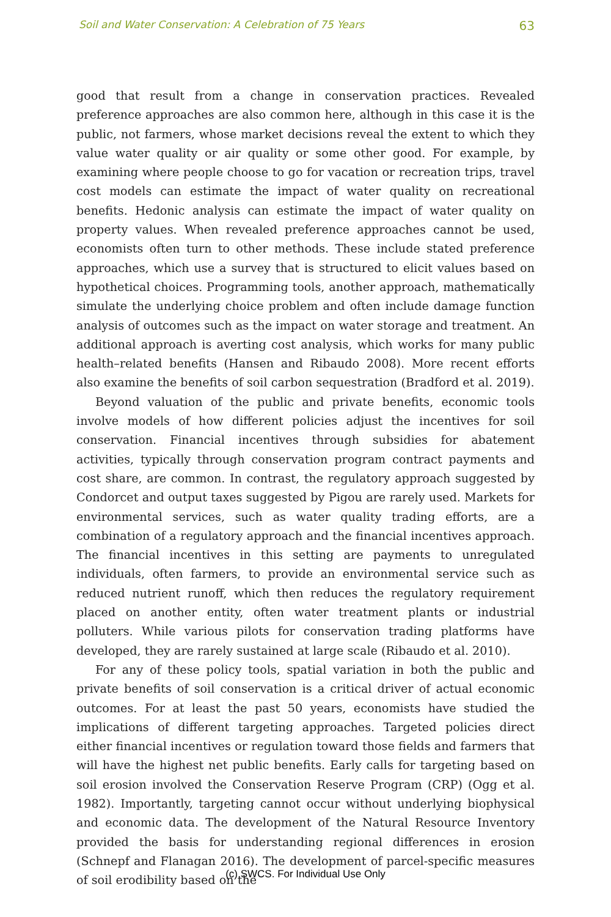Soil and Water Conservation: A Celebration of 75 Years 63
good that result from a change in conservation practices. Revealed preference approaches are also common here, although in this case it is the public, not farmers, whose market decisions reveal the extent to which they value water quality or air quality or some other good. For example, by examining where people choose to go for vacation or recreation trips, travel cost models can estimate the impact of water quality on recreational benefits. Hedonic analysis can estimate the impact of water quality on property values. When revealed preference approaches cannot be used, economists often turn to other methods. These include stated preference approaches, which use a survey that is structured to elicit values based on hypothetical choices. Programming tools, another approach, mathematically simulate the underlying choice problem and often include damage function analysis of outcomes such as the impact on water storage and treatment. An additional approach is averting cost analysis, which works for many public health–related benefits (Hansen and Ribaudo 2008). More recent efforts also examine the benefits of soil carbon sequestration (Bradford et al. 2019).
Beyond valuation of the public and private benefits, economic tools involve models of how different policies adjust the incentives for soil conservation. Financial incentives through subsidies for abatement activities, typically through conservation program contract payments and cost share, are common. In contrast, the regulatory approach suggested by Condorcet and output taxes suggested by Pigou are rarely used. Markets for environmental services, such as water quality trading efforts, are a combination of a regulatory approach and the financial incentives approach. The financial incentives in this setting are payments to unregulated individuals, often farmers, to provide an environmental service such as reduced nutrient runoff, which then reduces the regulatory requirement placed on another entity, often water treatment plants or industrial polluters. While various pilots for conservation trading platforms have developed, they are rarely sustained at large scale (Ribaudo et al. 2010).
For any of these policy tools, spatial variation in both the public and private benefits of soil conservation is a critical driver of actual economic outcomes. For at least the past 50 years, economists have studied the implications of different targeting approaches. Targeted policies direct either financial incentives or regulation toward those fields and farmers that will have the highest net public benefits. Early calls for targeting based on soil erosion involved the Conservation Reserve Program (CRP) (Ogg et al. 1982). Importantly, targeting cannot occur without underlying biophysical and economic data. The development of the Natural Resource Inventory provided the basis for understanding regional differences in erosion (Schnepf and Flanagan 2016). The development of parcel-specific measures of soil erodibility based on the
(c) SWCS. For Individual Use Only